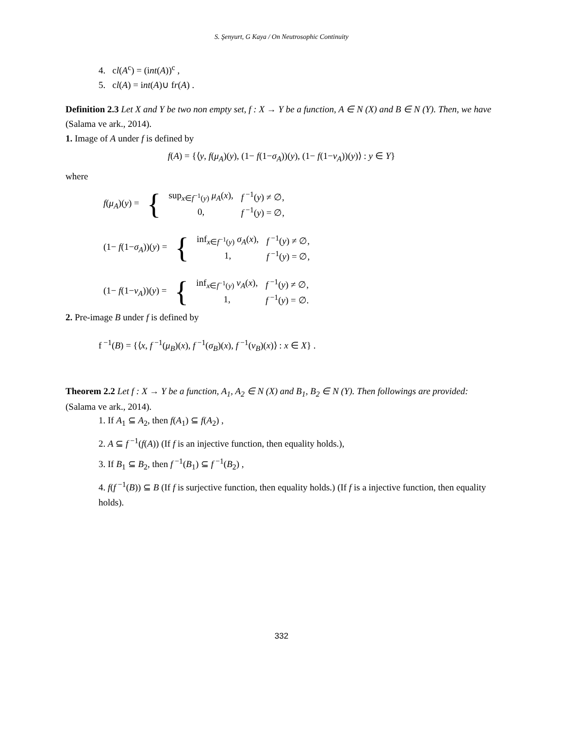S. Şenyurt, G Kaya / On Neutrosophic Continuity
4. cl(A<sup>c</sup>) = (int(A))<sup>c</sup> ,
5. cl(A) = int(A)∪ fr(A) .
Definition 2.3 Let X and Y be two non empty set, f : X → Y be a function, A ∈ N (X) and B ∈ N (Y). Then, we have (Salama ve ark., 2014).
1. Image of A under f is defined by
f(A) = {⟨y, f(μ<sub>A</sub>)(y), (1− f(1−σ<sub>A</sub>))(y), (1− f(1−ν<sub>A</sub>))(y)⟩ : y ∈ Y}
where
| f ( μ<sub>A</sub> )( y ) = | { | sup<sub>x∈f<sup>−1</sup>(y)</sub> μ<sub>A</sub> ( x ), | f<sup>−1</sup>( y ) ≠ ∅, |
| | | 0, | f<sup>−1</sup>( y ) = ∅, |
| (1− f (1− σ<sub>A</sub> ))( y ) = | { | inf<sub>x∈f<sup>−1</sup>(y)</sub> σ<sub>A</sub> ( x ), | f<sup>−1</sup>( y ) ≠ ∅, |
| | | 1, | f<sup>−1</sup>( y ) = ∅, |
| (1− f (1− ν<sub>A</sub> ))( y ) = | { | inf<sub>x∈f<sup>−1</sup>(y)</sub> ν<sub>A</sub> ( x ), | f<sup>−1</sup>( y ) ≠ ∅, |
| | | 1, | f<sup>−1</sup>( y ) = ∅. |
2. Pre-image B under f is defined by
f<sup>−1</sup>(B) = {⟨x, f<sup>−1</sup>(μ<sub>B</sub>)(x), f<sup>−1</sup>(σ<sub>B</sub>)(x), f<sup>−1</sup>(ν<sub>B</sub>)(x)⟩ : x ∈ X} .
Theorem 2.2 Let f : X → Y be a function, A<sub>1</sub>, A<sub>2</sub> ∈ N (X) and B<sub>1</sub>, B<sub>2</sub> ∈ N (Y). Then followings are provided: (Salama ve ark., 2014).
1. If A<sub>1</sub> ⊆ A<sub>2</sub>, then f(A<sub>1</sub>) ⊆ f(A<sub>2</sub>) ,
2. A ⊆ f<sup>−1</sup>(f(A)) (If f is an injective function, then equality holds.),
3. If B<sub>1</sub> ⊆ B<sub>2</sub>, then f<sup>−1</sup>(B<sub>1</sub>) ⊆ f<sup>−1</sup>(B<sub>2</sub>) ,
4. f(f<sup>−1</sup>(B)) ⊆ B (If f is surjective function, then equality holds.) (If f is a injective function, then equality holds).
332